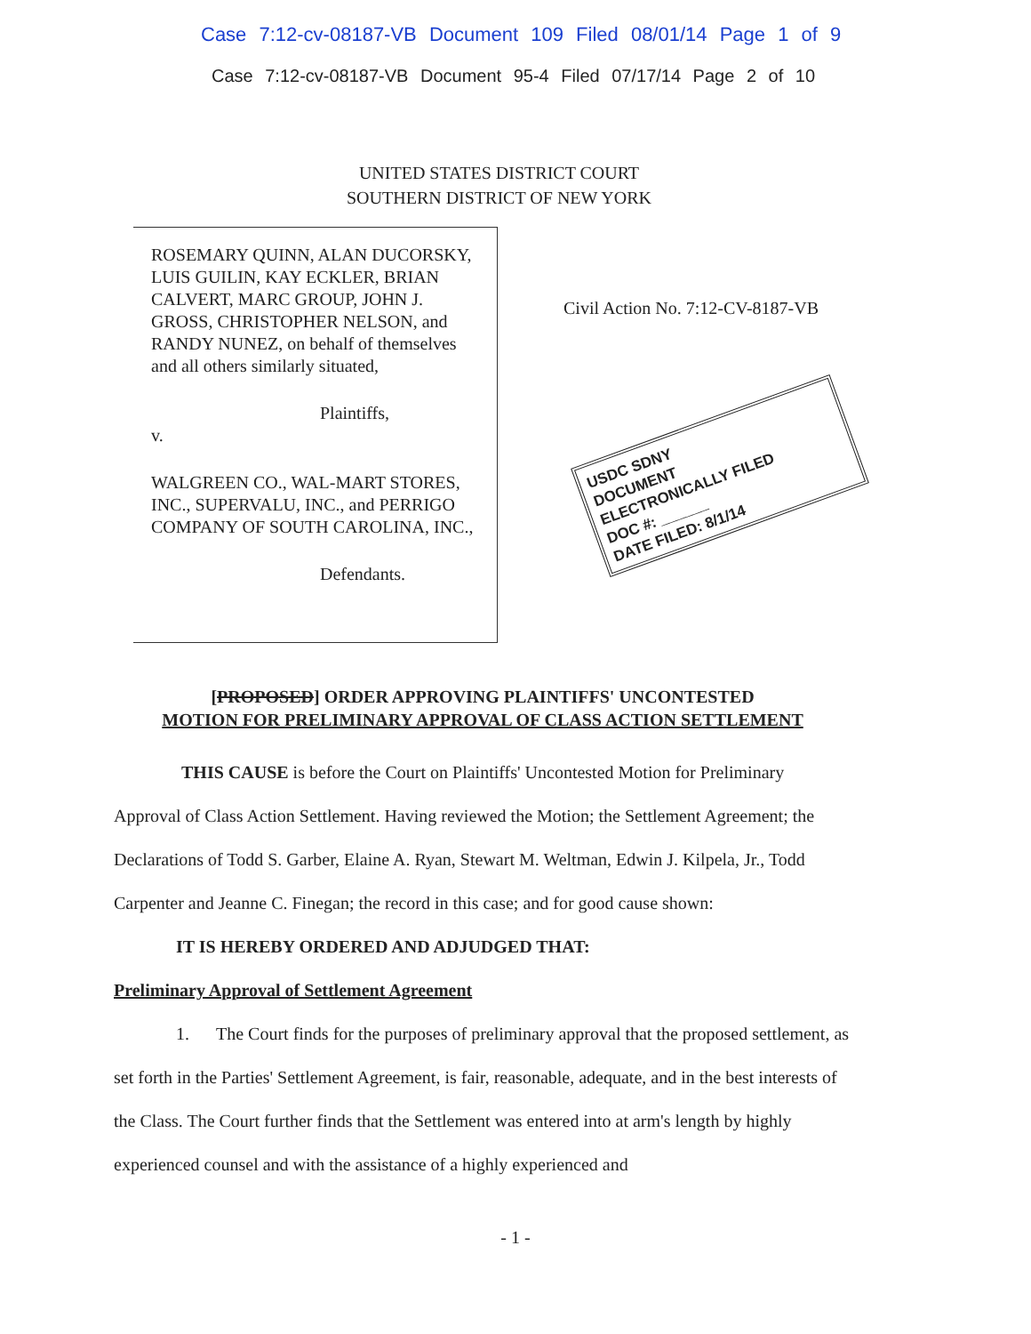Case 7:12-cv-08187-VB Document 109 Filed 08/01/14 Page 1 of 9
Case 7:12-cv-08187-VB Document 95-4 Filed 07/17/14 Page 2 of 10
UNITED STATES DISTRICT COURT
SOUTHERN DISTRICT OF NEW YORK
ROSEMARY QUINN, ALAN DUCORSKY, LUIS GUILIN, KAY ECKLER, BRIAN CALVERT, MARC GROUP, JOHN J. GROSS, CHRISTOPHER NELSON, and RANDY NUNEZ, on behalf of themselves and all others similarly situated,
Plaintiffs,
v.
WALGREEN CO., WAL-MART STORES, INC., SUPERVALU, INC., and PERRIGO COMPANY OF SOUTH CAROLINA, INC.,
Defendants.
Civil Action No. 7:12-CV-8187-VB
USDC SDNY
DOCUMENT
ELECTRONICALLY FILED
DOC #: ______
DATE FILED: 8/1/14
[PROPOSED] ORDER APPROVING PLAINTIFFS' UNCONTESTED
MOTION FOR PRELIMINARY APPROVAL OF CLASS ACTION SETTLEMENT
THIS CAUSE is before the Court on Plaintiffs' Uncontested Motion for Preliminary Approval of Class Action Settlement. Having reviewed the Motion; the Settlement Agreement; the Declarations of Todd S. Garber, Elaine A. Ryan, Stewart M. Weltman, Edwin J. Kilpela, Jr., Todd Carpenter and Jeanne C. Finegan; the record in this case; and for good cause shown:
IT IS HEREBY ORDERED AND ADJUDGED THAT:
Preliminary Approval of Settlement Agreement
1. The Court finds for the purposes of preliminary approval that the proposed settlement, as set forth in the Parties' Settlement Agreement, is fair, reasonable, adequate, and in the best interests of the Class. The Court further finds that the Settlement was entered into at arm's length by highly experienced counsel and with the assistance of a highly experienced and
- 1 -